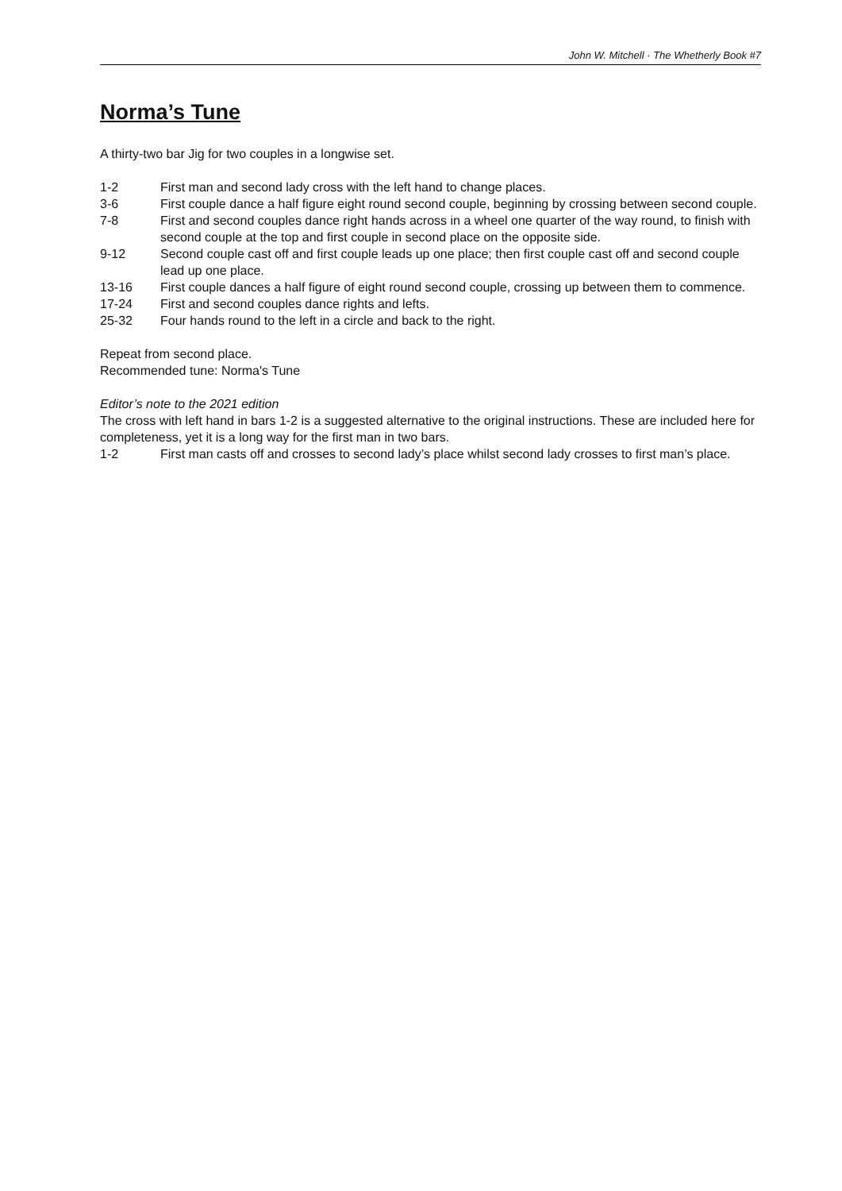John W. Mitchell · The Whetherly Book #7
Norma’s Tune
A thirty-two bar Jig for two couples in a longwise set.
1-2 First man and second lady cross with the left hand to change places.
3-6 First couple dance a half figure eight round second couple, beginning by crossing between second couple.
7-8 First and second couples dance right hands across in a wheel one quarter of the way round, to finish with second couple at the top and first couple in second place on the opposite side.
9-12 Second couple cast off and first couple leads up one place; then first couple cast off and second couple lead up one place.
13-16 First couple dances a half figure of eight round second couple, crossing up between them to commence.
17-24 First and second couples dance rights and lefts.
25-32 Four hands round to the left in a circle and back to the right.
Repeat from second place.
Recommended tune: Norma's Tune
Editor’s note to the 2021 edition
The cross with left hand in bars 1-2 is a suggested alternative to the original instructions. These are included here for completeness, yet it is a long way for the first man in two bars.
1-2 First man casts off and crosses to second lady’s place whilst second lady crosses to first man’s place.